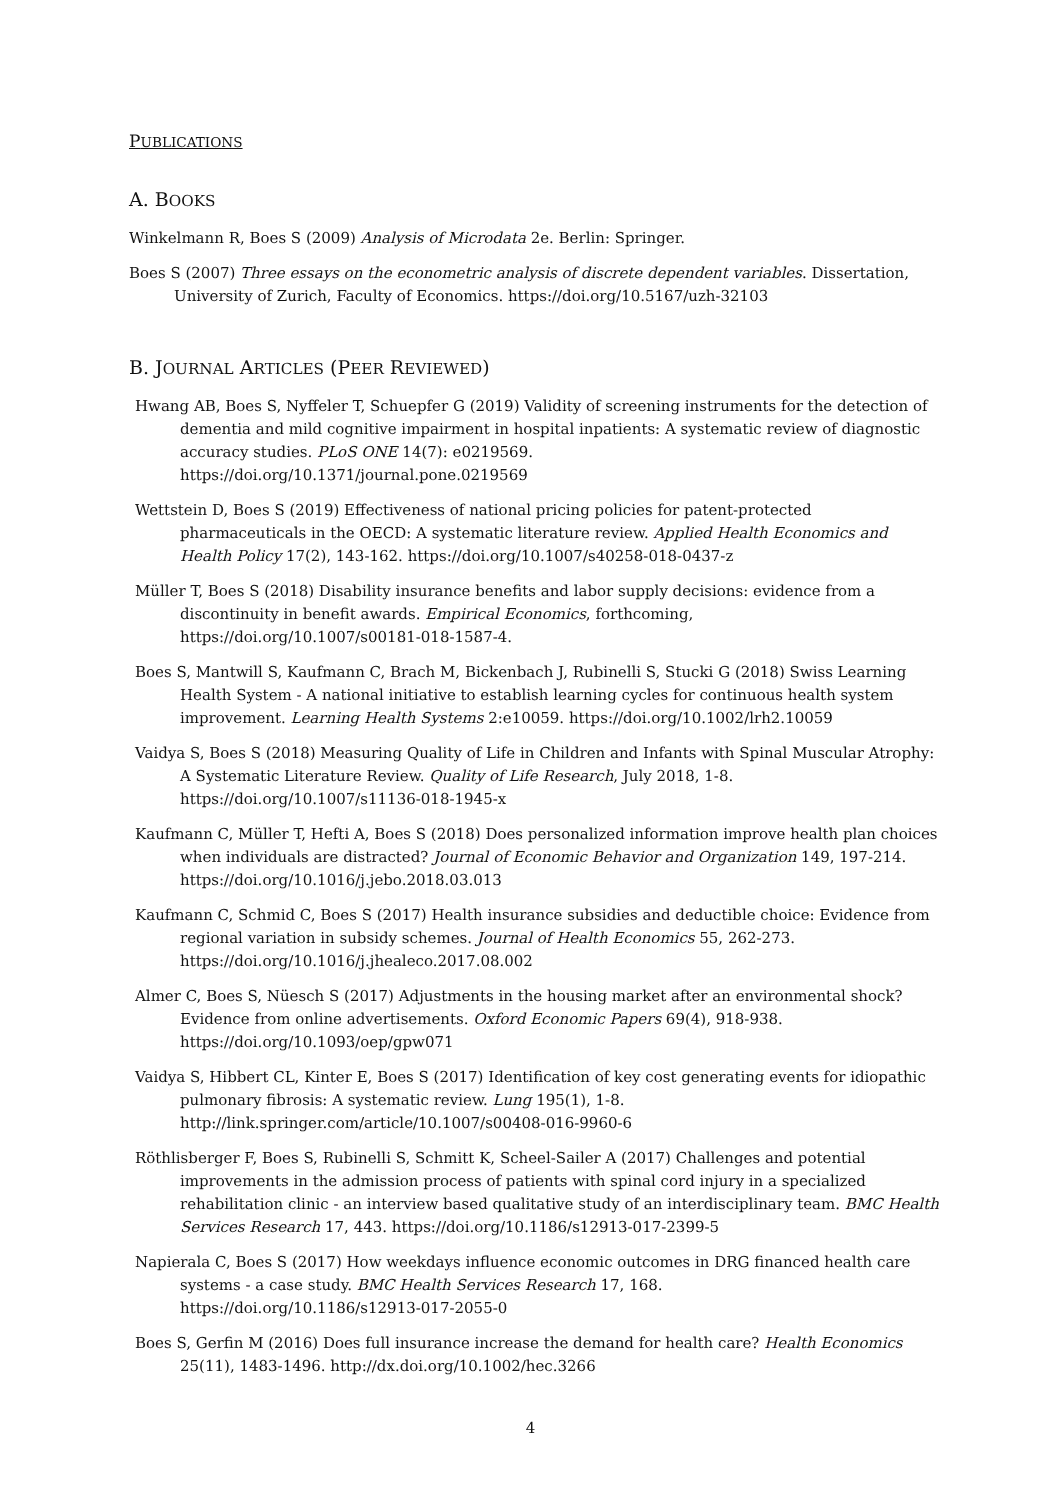PUBLICATIONS
A. BOOKS
Winkelmann R, Boes S (2009) Analysis of Microdata 2e. Berlin: Springer.
Boes S (2007) Three essays on the econometric analysis of discrete dependent variables. Dissertation, University of Zurich, Faculty of Economics. https://doi.org/10.5167/uzh-32103
B. JOURNAL ARTICLES (PEER REVIEWED)
Hwang AB, Boes S, Nyffeler T, Schuepfer G (2019) Validity of screening instruments for the detection of dementia and mild cognitive impairment in hospital inpatients: A systematic review of diagnostic accuracy studies. PLoS ONE 14(7): e0219569.
https://doi.org/10.1371/journal.pone.0219569
Wettstein D, Boes S (2019) Effectiveness of national pricing policies for patent-protected pharmaceuticals in the OECD: A systematic literature review. Applied Health Economics and Health Policy 17(2), 143-162. https://doi.org/10.1007/s40258-018-0437-z
Müller T, Boes S (2018) Disability insurance benefits and labor supply decisions: evidence from a discontinuity in benefit awards. Empirical Economics, forthcoming,
https://doi.org/10.1007/s00181-018-1587-4.
Boes S, Mantwill S, Kaufmann C, Brach M, Bickenbach J, Rubinelli S, Stucki G (2018) Swiss Learning Health System - A national initiative to establish learning cycles for continuous health system improvement. Learning Health Systems 2:e10059. https://doi.org/10.1002/lrh2.10059
Vaidya S, Boes S (2018) Measuring Quality of Life in Children and Infants with Spinal Muscular Atrophy: A Systematic Literature Review. Quality of Life Research, July 2018, 1-8.
https://doi.org/10.1007/s11136-018-1945-x
Kaufmann C, Müller T, Hefti A, Boes S (2018) Does personalized information improve health plan choices when individuals are distracted? Journal of Economic Behavior and Organization 149, 197-214. https://doi.org/10.1016/j.jebo.2018.03.013
Kaufmann C, Schmid C, Boes S (2017) Health insurance subsidies and deductible choice: Evidence from regional variation in subsidy schemes. Journal of Health Economics 55, 262-273.
https://doi.org/10.1016/j.jhealeco.2017.08.002
Almer C, Boes S, Nüesch S (2017) Adjustments in the housing market after an environmental shock? Evidence from online advertisements. Oxford Economic Papers 69(4), 918-938.
https://doi.org/10.1093/oep/gpw071
Vaidya S, Hibbert CL, Kinter E, Boes S (2017) Identification of key cost generating events for idiopathic pulmonary fibrosis: A systematic review. Lung 195(1), 1-8.
http://link.springer.com/article/10.1007/s00408-016-9960-6
Röthlisberger F, Boes S, Rubinelli S, Schmitt K, Scheel-Sailer A (2017) Challenges and potential improvements in the admission process of patients with spinal cord injury in a specialized rehabilitation clinic - an interview based qualitative study of an interdisciplinary team. BMC Health Services Research 17, 443. https://doi.org/10.1186/s12913-017-2399-5
Napierala C, Boes S (2017) How weekdays influence economic outcomes in DRG financed health care systems - a case study. BMC Health Services Research 17, 168.
https://doi.org/10.1186/s12913-017-2055-0
Boes S, Gerfin M (2016) Does full insurance increase the demand for health care? Health Economics 25(11), 1483-1496. http://dx.doi.org/10.1002/hec.3266
4